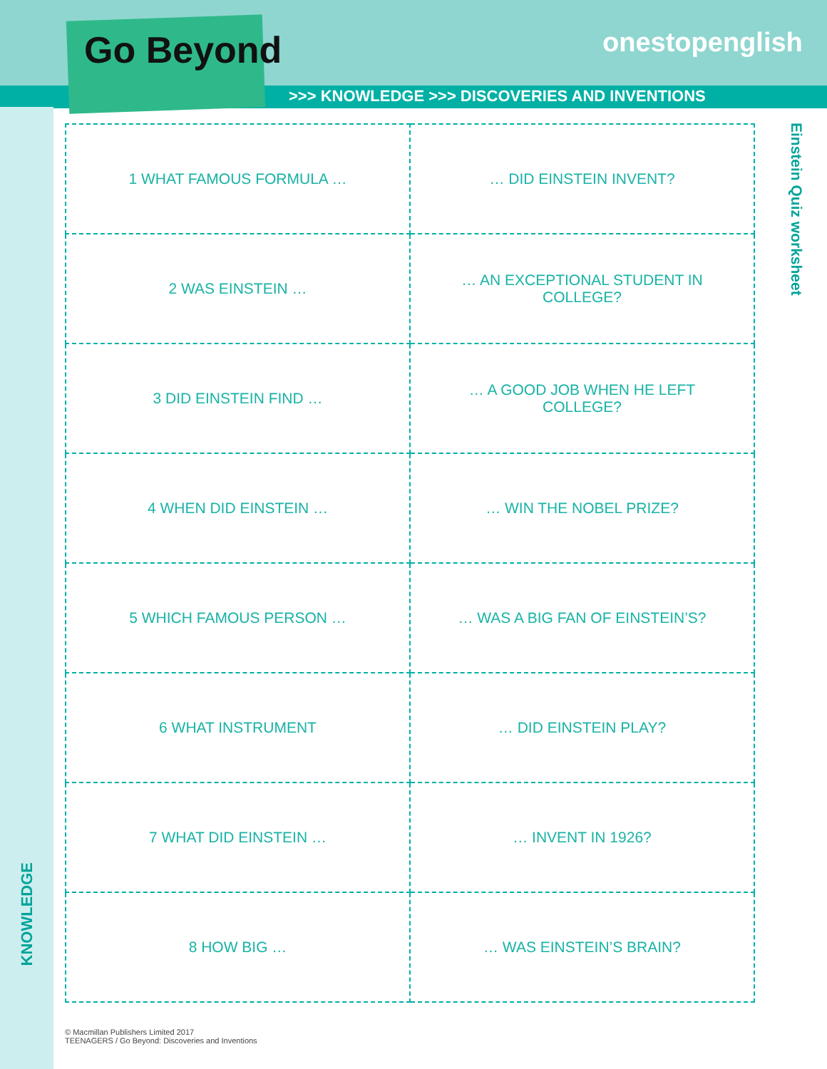Go Beyond onestopenglish
>>> KNOWLEDGE >>> DISCOVERIES AND INVENTIONS
Einstein Quiz worksheet
KNOWLEDGE
| 1 WHAT FAMOUS FORMULA … | … DID EINSTEIN INVENT? |
| 2 WAS EINSTEIN … | … AN EXCEPTIONAL STUDENT IN COLLEGE? |
| 3 DID EINSTEIN FIND … | … A GOOD JOB WHEN HE LEFT COLLEGE? |
| 4 WHEN DID EINSTEIN … | … WIN THE NOBEL PRIZE? |
| 5 WHICH FAMOUS PERSON … | … WAS A BIG FAN OF EINSTEIN’S? |
| 6 WHAT INSTRUMENT | … DID EINSTEIN PLAY? |
| 7 WHAT DID EINSTEIN … | … INVENT IN 1926? |
| 8 HOW BIG … | … WAS EINSTEIN’S BRAIN? |
© Macmillan Publishers Limited 2017
TEENAGERS / Go Beyond: Discoveries and Inventions